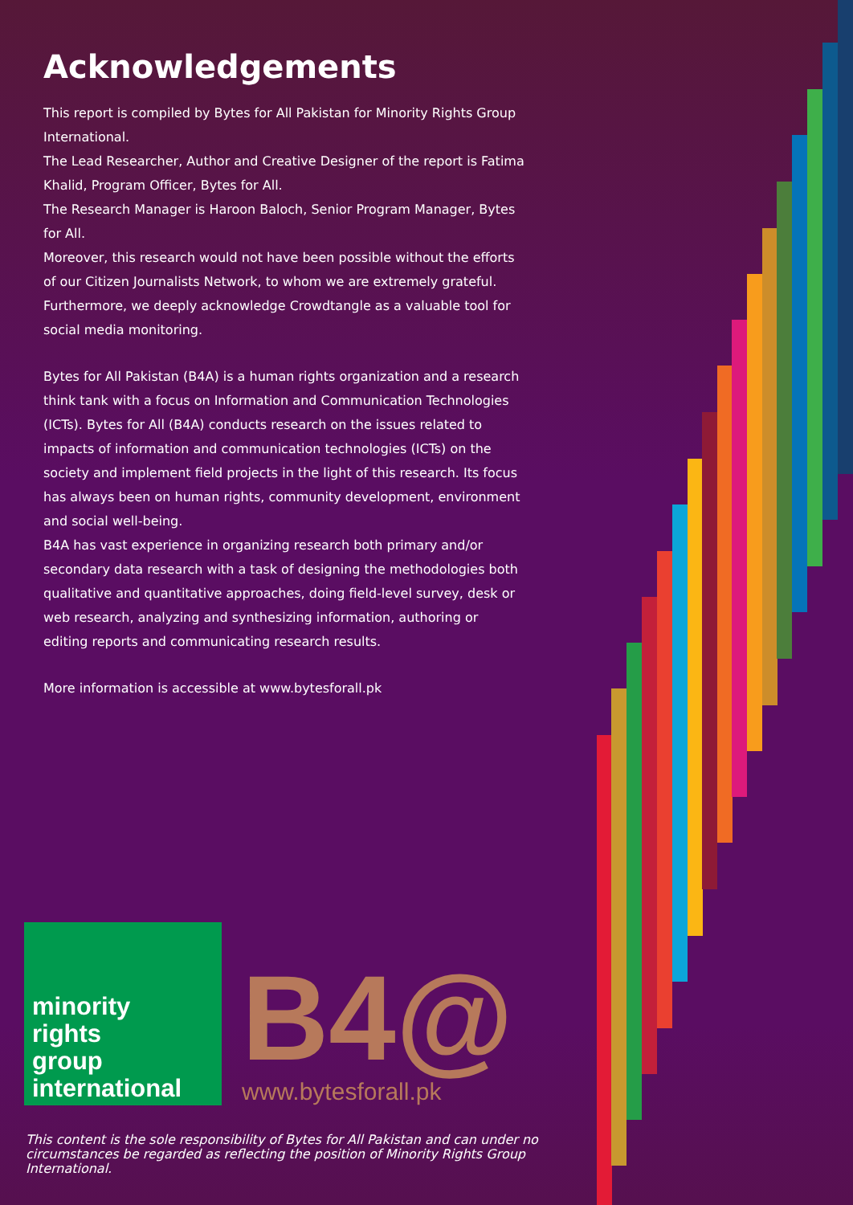Acknowledgements
This report is compiled by Bytes for All Pakistan for Minority Rights Group International.
The Lead Researcher, Author and Creative Designer of the report is Fatima Khalid, Program Officer, Bytes for All.
The Research Manager is Haroon Baloch, Senior Program Manager, Bytes for All.
Moreover, this research would not have been possible without the efforts of our Citizen Journalists Network, to whom we are extremely grateful.
Furthermore, we deeply acknowledge Crowdtangle as a valuable tool for social media monitoring.
Bytes for All Pakistan (B4A) is a human rights organization and a research think tank with a focus on Information and Communication Technologies (ICTs). Bytes for All (B4A) conducts research on the issues related to impacts of information and communication technologies (ICTs) on the society and implement field projects in the light of this research. Its focus has always been on human rights, community development, environment and social well-being.
B4A has vast experience in organizing research both primary and/or secondary data research with a task of designing the methodologies both qualitative and quantitative approaches, doing field-level survey, desk or web research, analyzing and synthesizing information, authoring or editing reports and communicating research results.
More information is accessible at www.bytesforall.pk
minority
rights
group
international
B4@
www.bytesforall.pk
This content is the sole responsibility of Bytes for All Pakistan and can under no circumstances be regarded as reflecting the position of Minority Rights Group International.